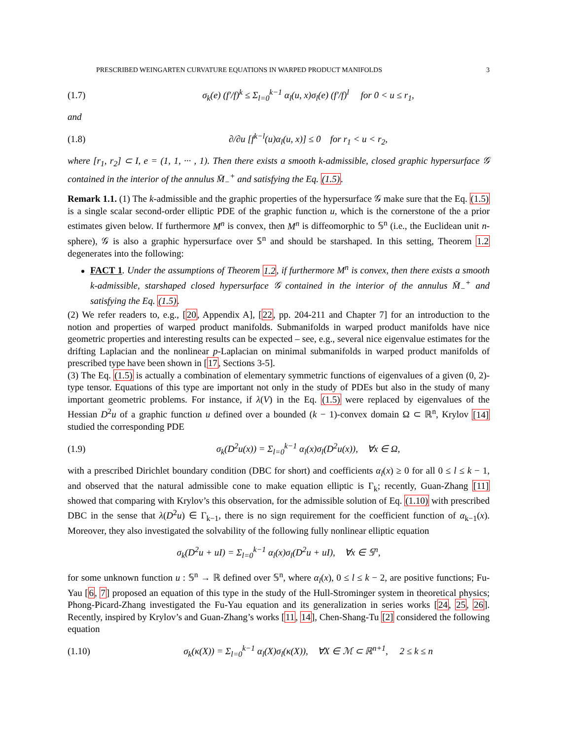PRESCRIBED WEINGARTEN CURVATURE EQUATIONS IN WARPED PRODUCT MANIFOLDS 3
(1.7) σ<sub>k</sub>(e) (f′/f)<sup>k</sup> ≤ Σ<sub>l=0</sub><sup>k−1</sup> α<sub>l</sub>(u, x)σ<sub>l</sub>(e) (f′/f)<sup>l</sup> for 0 < u ≤ r<sub>1</sub>,
and
(1.8) ∂/∂u [f<sup>k−l</sup>(u)α<sub>l</sub>(u, x)] ≤ 0 for r<sub>1</sub> < u < r<sub>2</sub>,
where [r<sub>1</sub>, r<sub>2</sub>] ⊂ I, e = (1, 1, ··· , 1). Then there exists a smooth k-admissible, closed graphic hypersurface 𝒢 contained in the interior of the annulus M̄<sub>−</sub><sup>+</sup> and satisfying the Eq. (1.5).
Remark 1.1. (1) The k-admissible and the graphic properties of the hypersurface 𝒢 make sure that the Eq. (1.5) is a single scalar second-order elliptic PDE of the graphic function u, which is the cornerstone of the a prior estimates given below. If furthermore M<sup>n</sup> is convex, then M<sup>n</sup> is diffeomorphic to 𝕊<sup>n</sup> (i.e., the Euclidean unit n-sphere), 𝒢 is also a graphic hypersurface over 𝕊<sup>n</sup> and should be starshaped. In this setting, Theorem 1.2 degenerates into the following:
FACT 1. Under the assumptions of Theorem 1.2, if furthermore M<sup>n</sup> is convex, then there exists a smooth k-admissible, starshaped closed hypersurface 𝒢 contained in the interior of the annulus M̄<sub>−</sub><sup>+</sup> and satisfying the Eq. (1.5).
(2) We refer readers to, e.g., [20, Appendix A], [22, pp. 204-211 and Chapter 7] for an introduction to the notion and properties of warped product manifolds. Submanifolds in warped product manifolds have nice geometric properties and interesting results can be expected – see, e.g., several nice eigenvalue estimates for the drifting Laplacian and the nonlinear p-Laplacian on minimal submanifolds in warped product manifolds of prescribed type have been shown in [17, Sections 3-5].
(3) The Eq. (1.5) is actually a combination of elementary symmetric functions of eigenvalues of a given (0, 2)-type tensor. Equations of this type are important not only in the study of PDEs but also in the study of many important geometric problems. For instance, if λ(V) in the Eq. (1.5) were replaced by eigenvalues of the Hessian D<sup>2</sup>u of a graphic function u defined over a bounded (k − 1)-convex domain Ω ⊂ ℝ<sup>n</sup>, Krylov [14] studied the corresponding PDE
(1.9) σ<sub>k</sub>(D<sup>2</sup>u(x)) = Σ<sub>l=0</sub><sup>k−1</sup> α<sub>l</sub>(x)σ<sub>l</sub>(D<sup>2</sup>u(x)), ∀x ∈ Ω,
with a prescribed Dirichlet boundary condition (DBC for short) and coefficients α<sub>l</sub>(x) ≥ 0 for all 0 ≤ l ≤ k − 1, and observed that the natural admissible cone to make equation elliptic is Γ<sub>k</sub>; recently, Guan-Zhang [11] showed that comparing with Krylov’s this observation, for the admissible solution of Eq. (1.10) with prescribed DBC in the sense that λ(D<sup>2</sup>u) ∈ Γ<sub>k−1</sub>, there is no sign requirement for the coefficient function of α<sub>k−1</sub>(x). Moreover, they also investigated the solvability of the following fully nonlinear elliptic equation
σ<sub>k</sub>(D<sup>2</sup>u + uI) = Σ<sub>l=0</sub><sup>k−1</sup> α<sub>l</sub>(x)σ<sub>l</sub>(D<sup>2</sup>u + uI), ∀x ∈ 𝕊<sup>n</sup>,
for some unknown function u : 𝕊<sup>n</sup> → ℝ defined over 𝕊<sup>n</sup>, where α<sub>l</sub>(x), 0 ≤ l ≤ k − 2, are positive functions; Fu-Yau [6, 7] proposed an equation of this type in the study of the Hull-Strominger system in theoretical physics; Phong-Picard-Zhang investigated the Fu-Yau equation and its generalization in series works [24, 25, 26]. Recently, inspired by Krylov’s and Guan-Zhang’s works [11, 14], Chen-Shang-Tu [2] considered the following equation
(1.10) σ<sub>k</sub>(κ(X)) = Σ<sub>l=0</sub><sup>k−1</sup> α<sub>l</sub>(X)σ<sub>l</sub>(κ(X)), ∀X ∈ ℳ ⊂ ℝ<sup>n+1</sup>, 2 ≤ k ≤ n